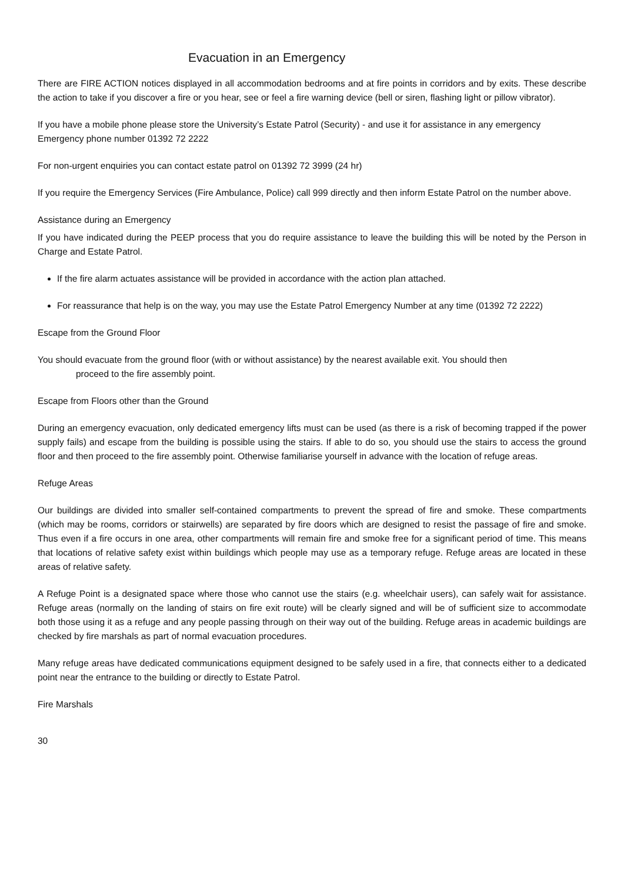Evacuation in an Emergency
There are FIRE ACTION notices displayed in all accommodation bedrooms and at fire points in corridors and by exits. These describe the action to take if you discover a fire or you hear, see or feel a fire warning device (bell or siren, flashing light or pillow vibrator).
If you have a mobile phone please store the University’s Estate Patrol (Security) - and use it for assistance in any emergency
Emergency phone number 01392 72 2222
For non-urgent enquiries you can contact estate patrol on 01392 72 3999 (24 hr)
If you require the Emergency Services (Fire Ambulance, Police) call 999 directly and then inform Estate Patrol on the number above.
Assistance during an Emergency
If you have indicated during the PEEP process that you do require assistance to leave the building this will be noted by the Person in Charge and Estate Patrol.
If the fire alarm actuates assistance will be provided in accordance with the action plan attached.
For reassurance that help is on the way, you may use the Estate Patrol Emergency Number at any time (01392 72 2222)
Escape from the Ground Floor
You should evacuate from the ground floor (with or without assistance) by the nearest available exit. You should then
proceed to the fire assembly point.
Escape from Floors other than the Ground
During an emergency evacuation, only dedicated emergency lifts must can be used (as there is a risk of becoming trapped if the power supply fails) and escape from the building is possible using the stairs. If able to do so, you should use the stairs to access the ground floor and then proceed to the fire assembly point. Otherwise familiarise yourself in advance with the location of refuge areas.
Refuge Areas
Our buildings are divided into smaller self-contained compartments to prevent the spread of fire and smoke. These compartments (which may be rooms, corridors or stairwells) are separated by fire doors which are designed to resist the passage of fire and smoke. Thus even if a fire occurs in one area, other compartments will remain fire and smoke free for a significant period of time. This means that locations of relative safety exist within buildings which people may use as a temporary refuge. Refuge areas are located in these areas of relative safety.
A Refuge Point is a designated space where those who cannot use the stairs (e.g. wheelchair users), can safely wait for assistance. Refuge areas (normally on the landing of stairs on fire exit route) will be clearly signed and will be of sufficient size to accommodate both those using it as a refuge and any people passing through on their way out of the building. Refuge areas in academic buildings are checked by fire marshals as part of normal evacuation procedures.
Many refuge areas have dedicated communications equipment designed to be safely used in a fire, that connects either to a dedicated point near the entrance to the building or directly to Estate Patrol.
Fire Marshals
30